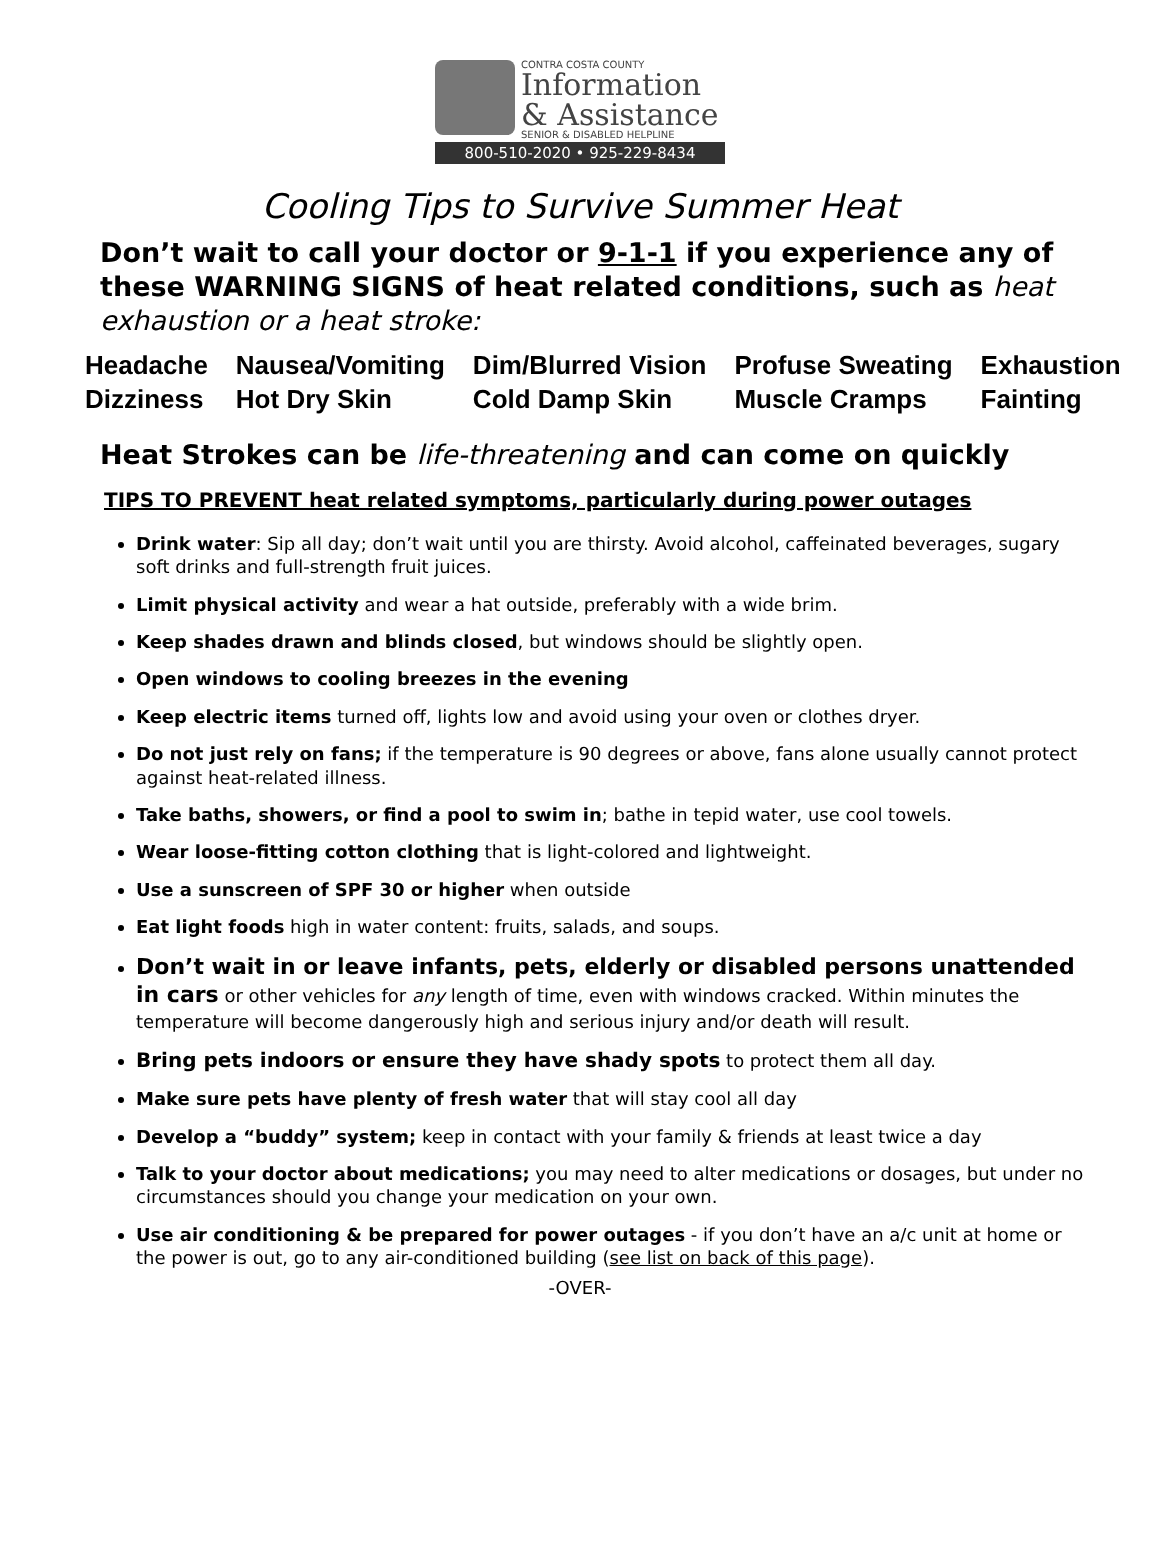CONTRA COSTA COUNTY
Information
& Assistance
SENIOR & DISABLED HELPLINE
800-510-2020 • 925-229-8434
Cooling Tips to Survive Summer Heat
Don’t wait to call your doctor or 9-1-1 if you experience any of these WARNING SIGNS of heat related conditions, such as heat exhaustion or a heat stroke:
| Headache | Nausea/Vomiting | Dim/Blurred Vision | Profuse Sweating | Exhaustion |
| Dizziness | Hot Dry Skin | Cold Damp Skin | Muscle Cramps | Fainting |
Heat Strokes can be life-threatening and can come on quickly
TIPS TO PREVENT heat related symptoms, particularly during power outages
Drink water: Sip all day; don’t wait until you are thirsty. Avoid alcohol, caffeinated beverages, sugary soft drinks and full-strength fruit juices.
Limit physical activity and wear a hat outside, preferably with a wide brim.
Keep shades drawn and blinds closed, but windows should be slightly open.
Open windows to cooling breezes in the evening
Keep electric items turned off, lights low and avoid using your oven or clothes dryer.
Do not just rely on fans; if the temperature is 90 degrees or above, fans alone usually cannot protect against heat-related illness.
Take baths, showers, or find a pool to swim in; bathe in tepid water, use cool towels.
Wear loose-fitting cotton clothing that is light-colored and lightweight.
Use a sunscreen of SPF 30 or higher when outside
Eat light foods high in water content: fruits, salads, and soups.
Don’t wait in or leave infants, pets, elderly or disabled persons unattended in cars or other vehicles for any length of time, even with windows cracked. Within minutes the temperature will become dangerously high and serious injury and/or death will result.
Bring pets indoors or ensure they have shady spots to protect them all day.
Make sure pets have plenty of fresh water that will stay cool all day
Develop a “buddy” system; keep in contact with your family & friends at least twice a day
Talk to your doctor about medications; you may need to alter medications or dosages, but under no circumstances should you change your medication on your own.
Use air conditioning & be prepared for power outages - if you don’t have an a/c unit at home or the power is out, go to any air-conditioned building (see list on back of this page).
-OVER-